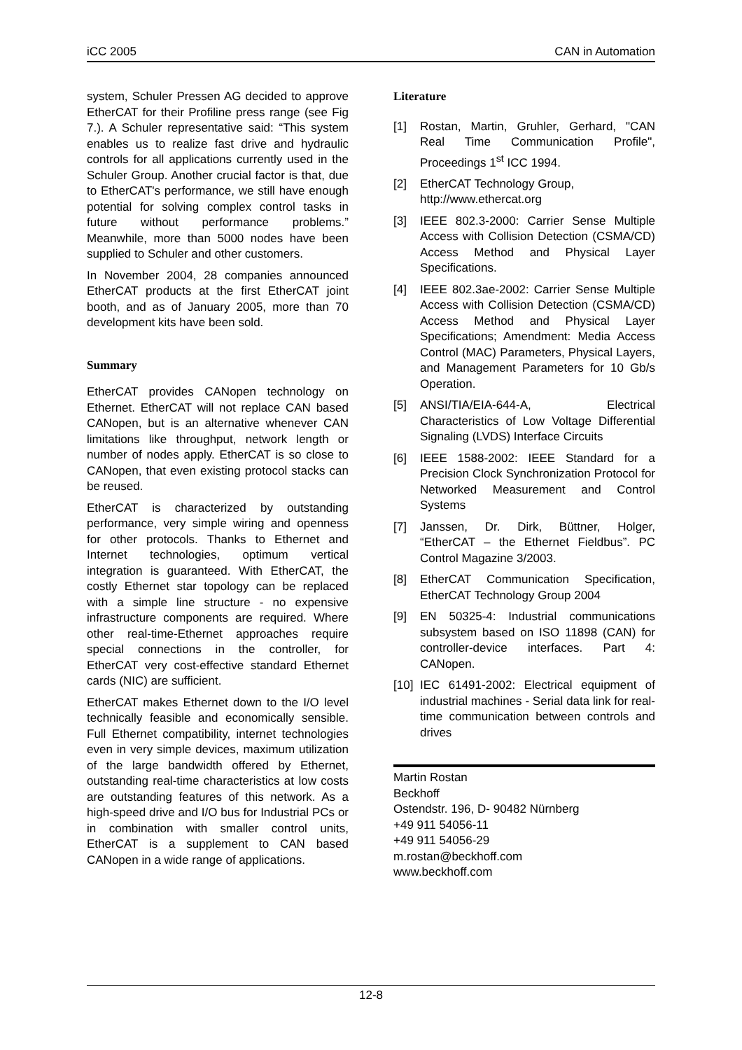iCC 2005 CAN in Automation
system, Schuler Pressen AG decided to approve EtherCAT for their Profiline press range (see Fig 7.). A Schuler representative said: “This system enables us to realize fast drive and hydraulic controls for all applications currently used in the Schuler Group. Another crucial factor is that, due to EtherCAT's performance, we still have enough potential for solving complex control tasks in future without performance problems.” Meanwhile, more than 5000 nodes have been supplied to Schuler and other customers.
In November 2004, 28 companies announced EtherCAT products at the first EtherCAT joint booth, and as of January 2005, more than 70 development kits have been sold.
Summary
EtherCAT provides CANopen technology on Ethernet. EtherCAT will not replace CAN based CANopen, but is an alternative whenever CAN limitations like throughput, network length or number of nodes apply. EtherCAT is so close to CANopen, that even existing protocol stacks can be reused.
EtherCAT is characterized by outstanding performance, very simple wiring and openness for other protocols. Thanks to Ethernet and Internet technologies, optimum vertical integration is guaranteed. With EtherCAT, the costly Ethernet star topology can be replaced with a simple line structure - no expensive infrastructure components are required. Where other real-time-Ethernet approaches require special connections in the controller, for EtherCAT very cost-effective standard Ethernet cards (NIC) are sufficient.
EtherCAT makes Ethernet down to the I/O level technically feasible and economically sensible. Full Ethernet compatibility, internet technologies even in very simple devices, maximum utilization of the large bandwidth offered by Ethernet, outstanding real-time characteristics at low costs are outstanding features of this network. As a high-speed drive and I/O bus for Industrial PCs or in combination with smaller control units, EtherCAT is a supplement to CAN based CANopen in a wide range of applications.
Literature
[1] Rostan, Martin, Gruhler, Gerhard, "CAN Real Time Communication Profile", Proceedings 1<sup>st</sup> ICC 1994.
[2] EtherCAT Technology Group,
http://www.ethercat.org
[3] IEEE 802.3-2000: Carrier Sense Multiple Access with Collision Detection (CSMA/CD) Access Method and Physical Layer Specifications.
[4] IEEE 802.3ae-2002: Carrier Sense Multiple Access with Collision Detection (CSMA/CD) Access Method and Physical Layer Specifications; Amendment: Media Access Control (MAC) Parameters, Physical Layers, and Management Parameters for 10 Gb/s Operation.
[5] ANSI/TIA/EIA-644-A, Electrical Characteristics of Low Voltage Differential Signaling (LVDS) Interface Circuits
[6] IEEE 1588-2002: IEEE Standard for a Precision Clock Synchronization Protocol for Networked Measurement and Control Systems
[7] Janssen, Dr. Dirk, Büttner, Holger, “EtherCAT – the Ethernet Fieldbus”. PC Control Magazine 3/2003.
[8] EtherCAT Communication Specification, EtherCAT Technology Group 2004
[9] EN 50325-4: Industrial communications subsystem based on ISO 11898 (CAN) for controller-device interfaces. Part 4: CANopen.
[10]
IEC 61491-2002: Electrical equipment of industrial machines - Serial data link for real-time communication between controls and drives
Martin Rostan
Beckhoff
Ostendstr. 196, D- 90482 Nürnberg
+49 911 54056-11
+49 911 54056-29
m.rostan@beckhoff.com
www.beckhoff.com
12-8